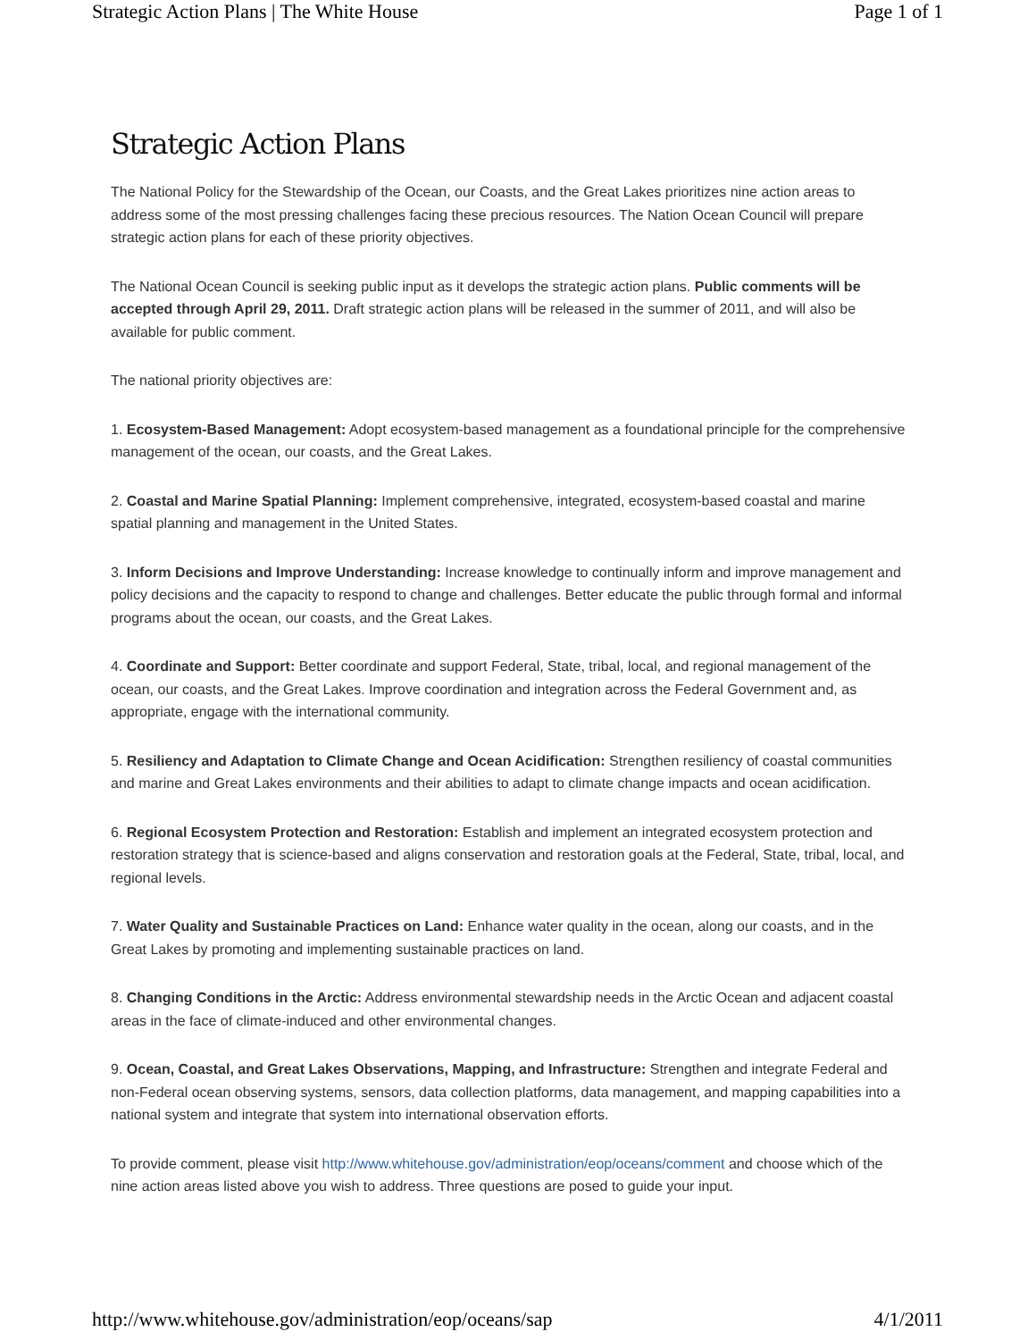Strategic Action Plans | The White House Page 1 of 1
Strategic Action Plans
The National Policy for the Stewardship of the Ocean, our Coasts, and the Great Lakes prioritizes nine action areas to address some of the most pressing challenges facing these precious resources. The Nation Ocean Council will prepare strategic action plans for each of these priority objectives.
The National Ocean Council is seeking public input as it develops the strategic action plans. Public comments will be accepted through April 29, 2011. Draft strategic action plans will be released in the summer of 2011, and will also be available for public comment.
The national priority objectives are:
1. Ecosystem-Based Management: Adopt ecosystem-based management as a foundational principle for the comprehensive management of the ocean, our coasts, and the Great Lakes.
2. Coastal and Marine Spatial Planning: Implement comprehensive, integrated, ecosystem-based coastal and marine spatial planning and management in the United States.
3. Inform Decisions and Improve Understanding: Increase knowledge to continually inform and improve management and policy decisions and the capacity to respond to change and challenges. Better educate the public through formal and informal programs about the ocean, our coasts, and the Great Lakes.
4. Coordinate and Support: Better coordinate and support Federal, State, tribal, local, and regional management of the ocean, our coasts, and the Great Lakes. Improve coordination and integration across the Federal Government and, as appropriate, engage with the international community.
5. Resiliency and Adaptation to Climate Change and Ocean Acidification: Strengthen resiliency of coastal communities and marine and Great Lakes environments and their abilities to adapt to climate change impacts and ocean acidification.
6. Regional Ecosystem Protection and Restoration: Establish and implement an integrated ecosystem protection and restoration strategy that is science-based and aligns conservation and restoration goals at the Federal, State, tribal, local, and regional levels.
7. Water Quality and Sustainable Practices on Land: Enhance water quality in the ocean, along our coasts, and in the Great Lakes by promoting and implementing sustainable practices on land.
8. Changing Conditions in the Arctic: Address environmental stewardship needs in the Arctic Ocean and adjacent coastal areas in the face of climate-induced and other environmental changes.
9. Ocean, Coastal, and Great Lakes Observations, Mapping, and Infrastructure: Strengthen and integrate Federal and non-Federal ocean observing systems, sensors, data collection platforms, data management, and mapping capabilities into a national system and integrate that system into international observation efforts.
To provide comment, please visit http://www.whitehouse.gov/administration/eop/oceans/comment and choose which of the nine action areas listed above you wish to address. Three questions are posed to guide your input.
http://www.whitehouse.gov/administration/eop/oceans/sap 4/1/2011